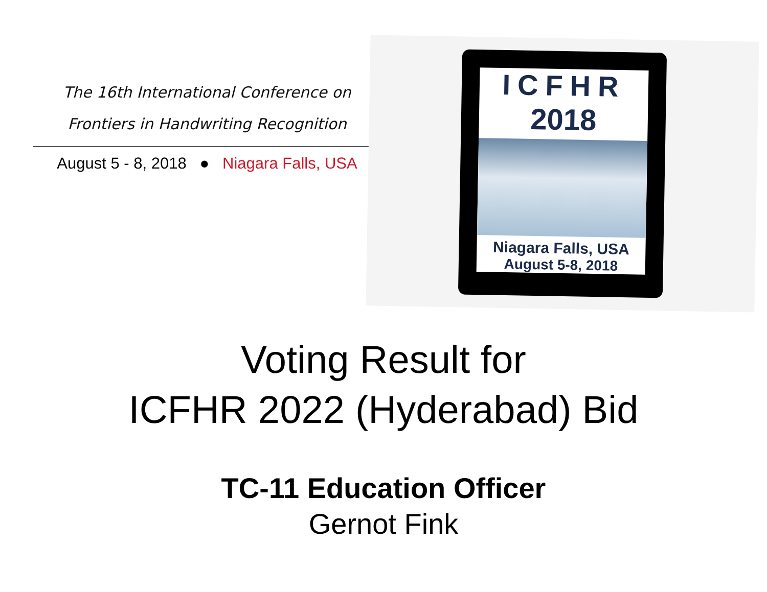The 16th International Conference on
Frontiers in Handwriting Recognition
August 5 - 8, 2018 ● Niagara Falls, USA
ICFHR
2018
Niagara Falls, USA
August 5-8, 2018
Voting Result for
ICFHR 2022 (Hyderabad) Bid
TC-11 Education Officer
Gernot Fink